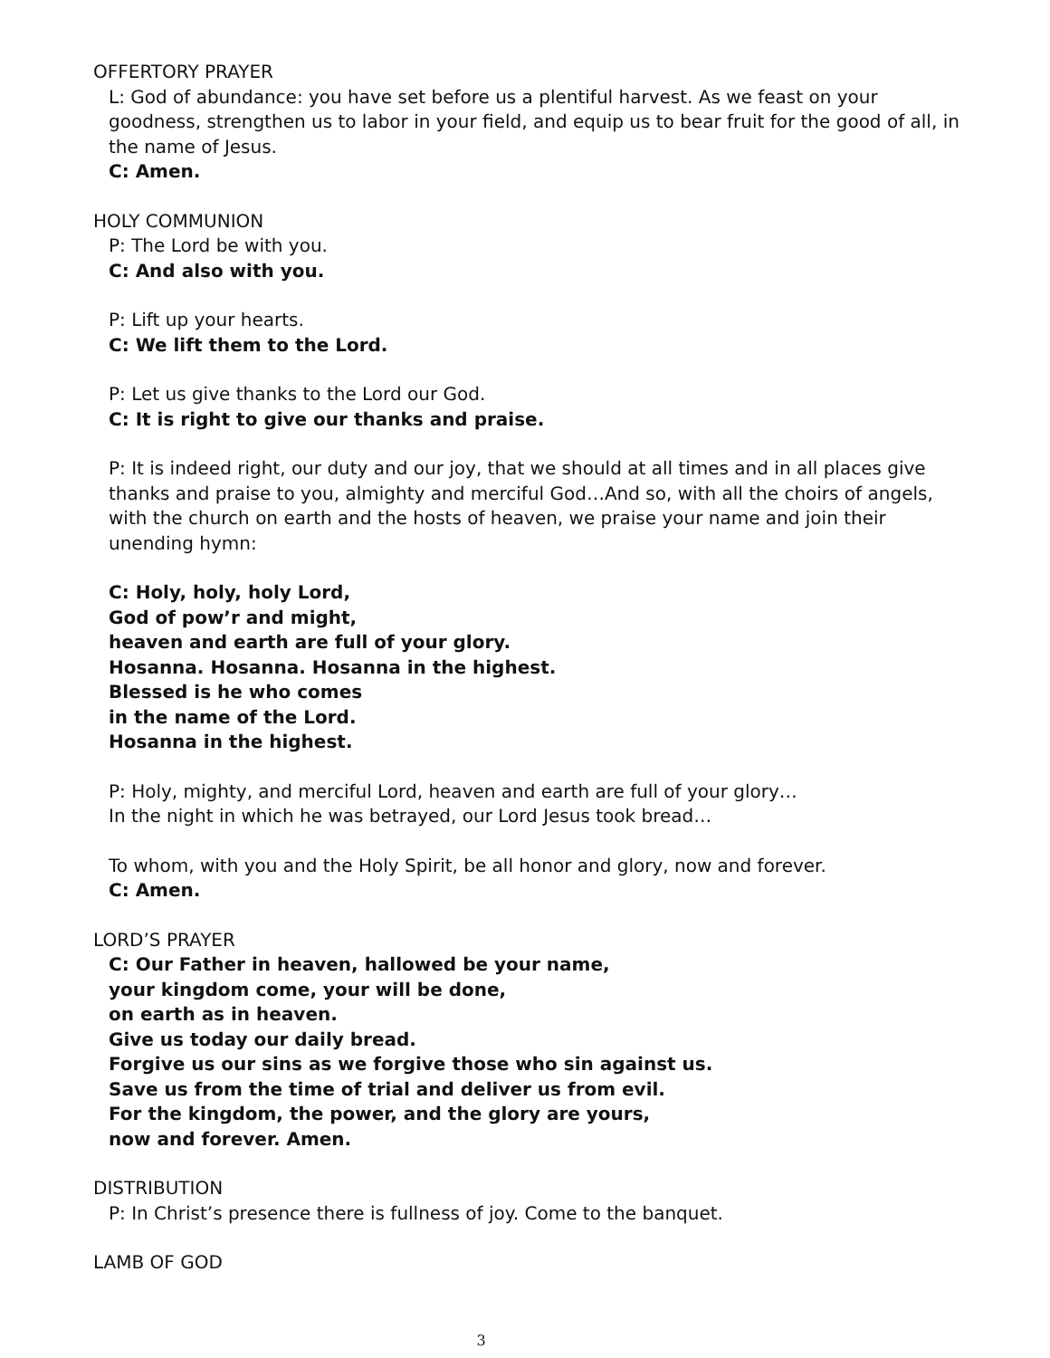OFFERTORY PRAYER
L: God of abundance: you have set before us a plentiful harvest. As we feast on your goodness, strengthen us to labor in your field, and equip us to bear fruit for the good of all, in the name of Jesus.
C: Amen.
HOLY COMMUNION
P: The Lord be with you.
C: And also with you.
P: Lift up your hearts.
C: We lift them to the Lord.
P: Let us give thanks to the Lord our God.
C: It is right to give our thanks and praise.
P: It is indeed right, our duty and our joy, that we should at all times and in all places give thanks and praise to you, almighty and merciful God…And so, with all the choirs of angels, with the church on earth and the hosts of heaven, we praise your name and join their unending hymn:
C: Holy, holy, holy Lord,
God of pow’r and might,
heaven and earth are full of your glory.
Hosanna. Hosanna. Hosanna in the highest.
Blessed is he who comes
in the name of the Lord.
Hosanna in the highest.
P: Holy, mighty, and merciful Lord, heaven and earth are full of your glory…
In the night in which he was betrayed, our Lord Jesus took bread…
To whom, with you and the Holy Spirit, be all honor and glory, now and forever.
C: Amen.
LORD’S PRAYER
C: Our Father in heaven, hallowed be your name,
your kingdom come, your will be done,
on earth as in heaven.
Give us today our daily bread.
Forgive us our sins as we forgive those who sin against us.
Save us from the time of trial and deliver us from evil.
For the kingdom, the power, and the glory are yours,
now and forever. Amen.
DISTRIBUTION
P: In Christ’s presence there is fullness of joy. Come to the banquet.
LAMB OF GOD
3